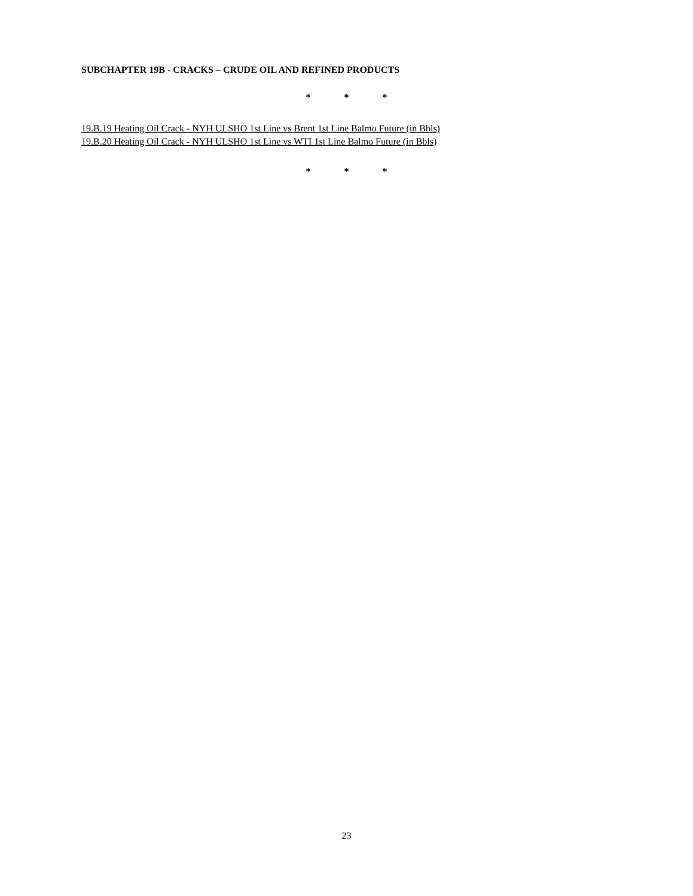SUBCHAPTER 19B - CRACKS – CRUDE OIL AND REFINED PRODUCTS
* * *
19.B.19 Heating Oil Crack - NYH ULSHO 1st Line vs Brent 1st Line Balmo Future (in Bbls)
19.B.20 Heating Oil Crack - NYH ULSHO 1st Line vs WTI 1st Line Balmo Future (in Bbls)
* * *
23